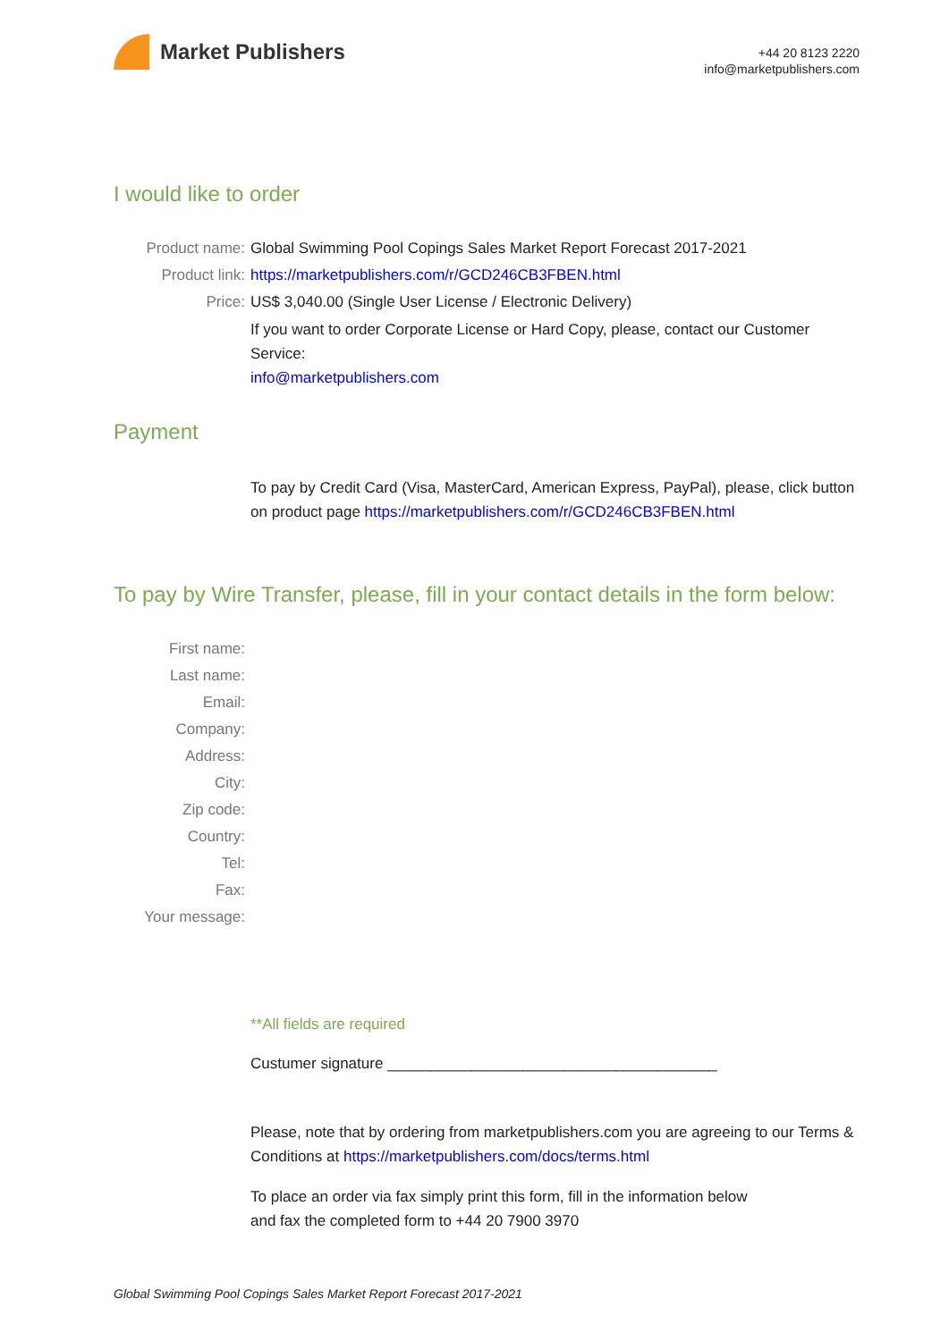Market Publishers
+44 20 8123 2220
info@marketpublishers.com
I would like to order
Product name: Global Swimming Pool Copings Sales Market Report Forecast 2017-2021
Product link: https://marketpublishers.com/r/GCD246CB3FBEN.html
Price: US$ 3,040.00 (Single User License / Electronic Delivery)
If you want to order Corporate License or Hard Copy, please, contact our Customer Service:
info@marketpublishers.com
Payment
To pay by Credit Card (Visa, MasterCard, American Express, PayPal), please, click button on product page https://marketpublishers.com/r/GCD246CB3FBEN.html
To pay by Wire Transfer, please, fill in your contact details in the form below:
First name:
Last name:
Email:
Company:
Address:
City:
Zip code:
Country:
Tel:
Fax:
Your message:
**All fields are required
Custumer signature _______________________________________
Please, note that by ordering from marketpublishers.com you are agreeing to our Terms & Conditions at https://marketpublishers.com/docs/terms.html
To place an order via fax simply print this form, fill in the information below
and fax the completed form to +44 20 7900 3970
Global Swimming Pool Copings Sales Market Report Forecast 2017-2021